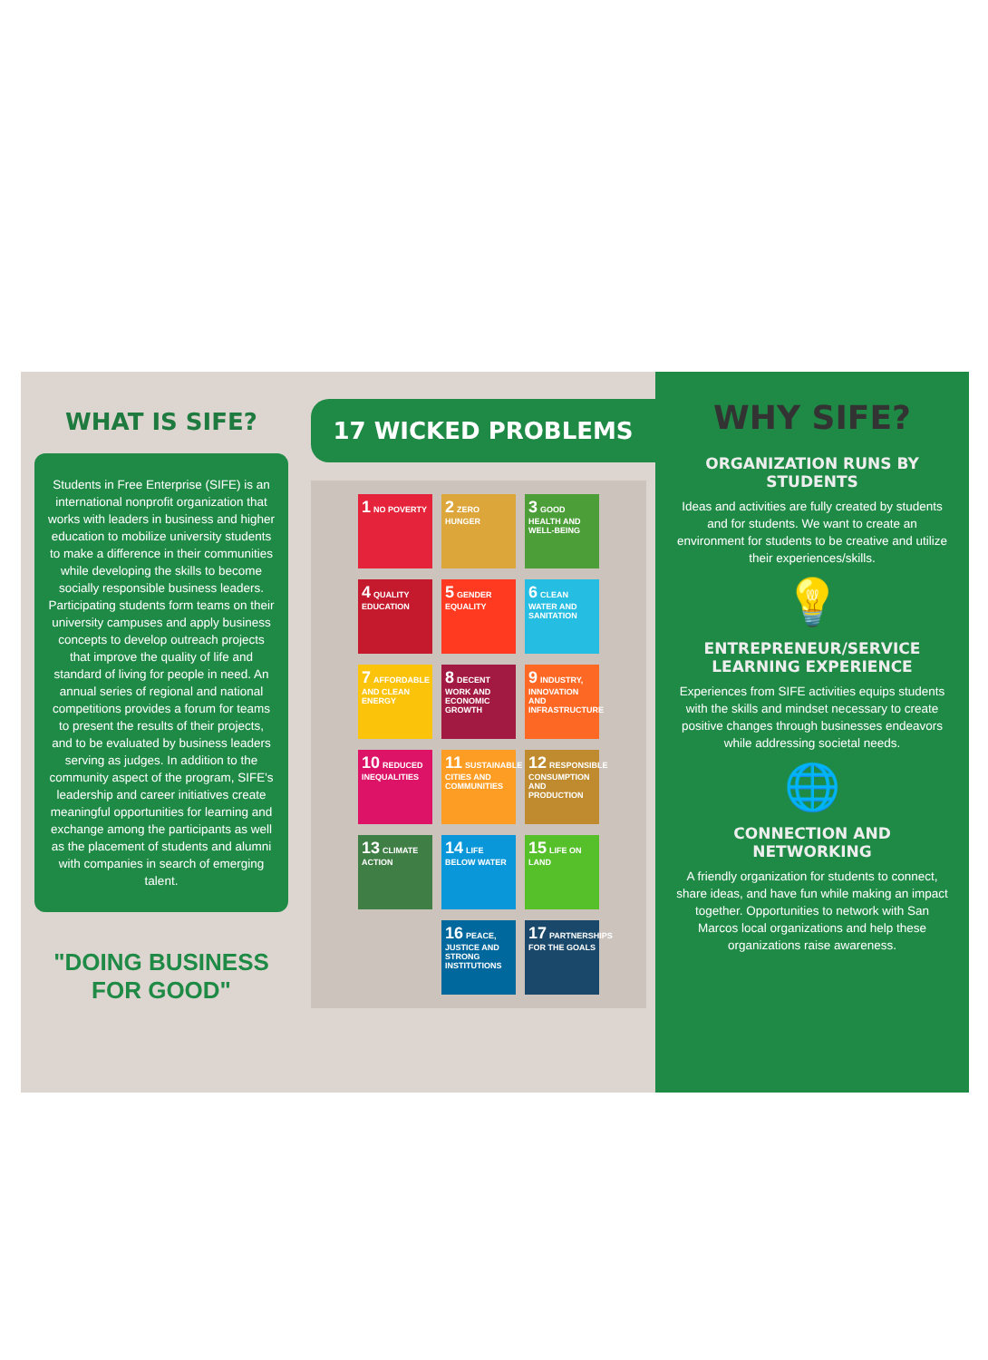WHAT IS SIFE?
Students in Free Enterprise (SIFE) is an international nonprofit organization that works with leaders in business and higher education to mobilize university students to make a difference in their communities while developing the skills to become socially responsible business leaders. Participating students form teams on their university campuses and apply business concepts to develop outreach projects that improve the quality of life and standard of living for people in need. An annual series of regional and national competitions provides a forum for teams to present the results of their projects, and to be evaluated by business leaders serving as judges. In addition to the community aspect of the program, SIFE's leadership and career initiatives create meaningful opportunities for learning and exchange among the participants as well as the placement of students and alumni with companies in search of emerging talent.
"DOING BUSINESS FOR GOOD"
17 WICKED PROBLEMS
1 NO POVERTY
2 ZERO HUNGER
3 GOOD HEALTH AND WELL-BEING
4 QUALITY EDUCATION
5 GENDER EQUALITY
6 CLEAN WATER AND SANITATION
7 AFFORDABLE AND CLEAN ENERGY
8 DECENT WORK AND ECONOMIC GROWTH
9 INDUSTRY, INNOVATION AND INFRASTRUCTURE
10 REDUCED INEQUALITIES
11 SUSTAINABLE CITIES AND COMMUNITIES
12 RESPONSIBLE CONSUMPTION AND PRODUCTION
13 CLIMATE ACTION
14 LIFE BELOW WATER
15 LIFE ON LAND
16 PEACE, JUSTICE AND STRONG INSTITUTIONS
17 PARTNERSHIPS FOR THE GOALS
WHY SIFE?
ORGANIZATION RUNS BY STUDENTS
Ideas and activities are fully created by students and for students. We want to create an environment for students to be creative and utilize their experiences/skills.
💡
ENTREPRENEUR/SERVICE LEARNING EXPERIENCE
Experiences from SIFE activities equips students with the skills and mindset necessary to create positive changes through businesses endeavors while addressing societal needs.
🌐
CONNECTION AND NETWORKING
A friendly organization for students to connect, share ideas, and have fun while making an impact together. Opportunities to network with San Marcos local organizations and help these organizations raise awareness.